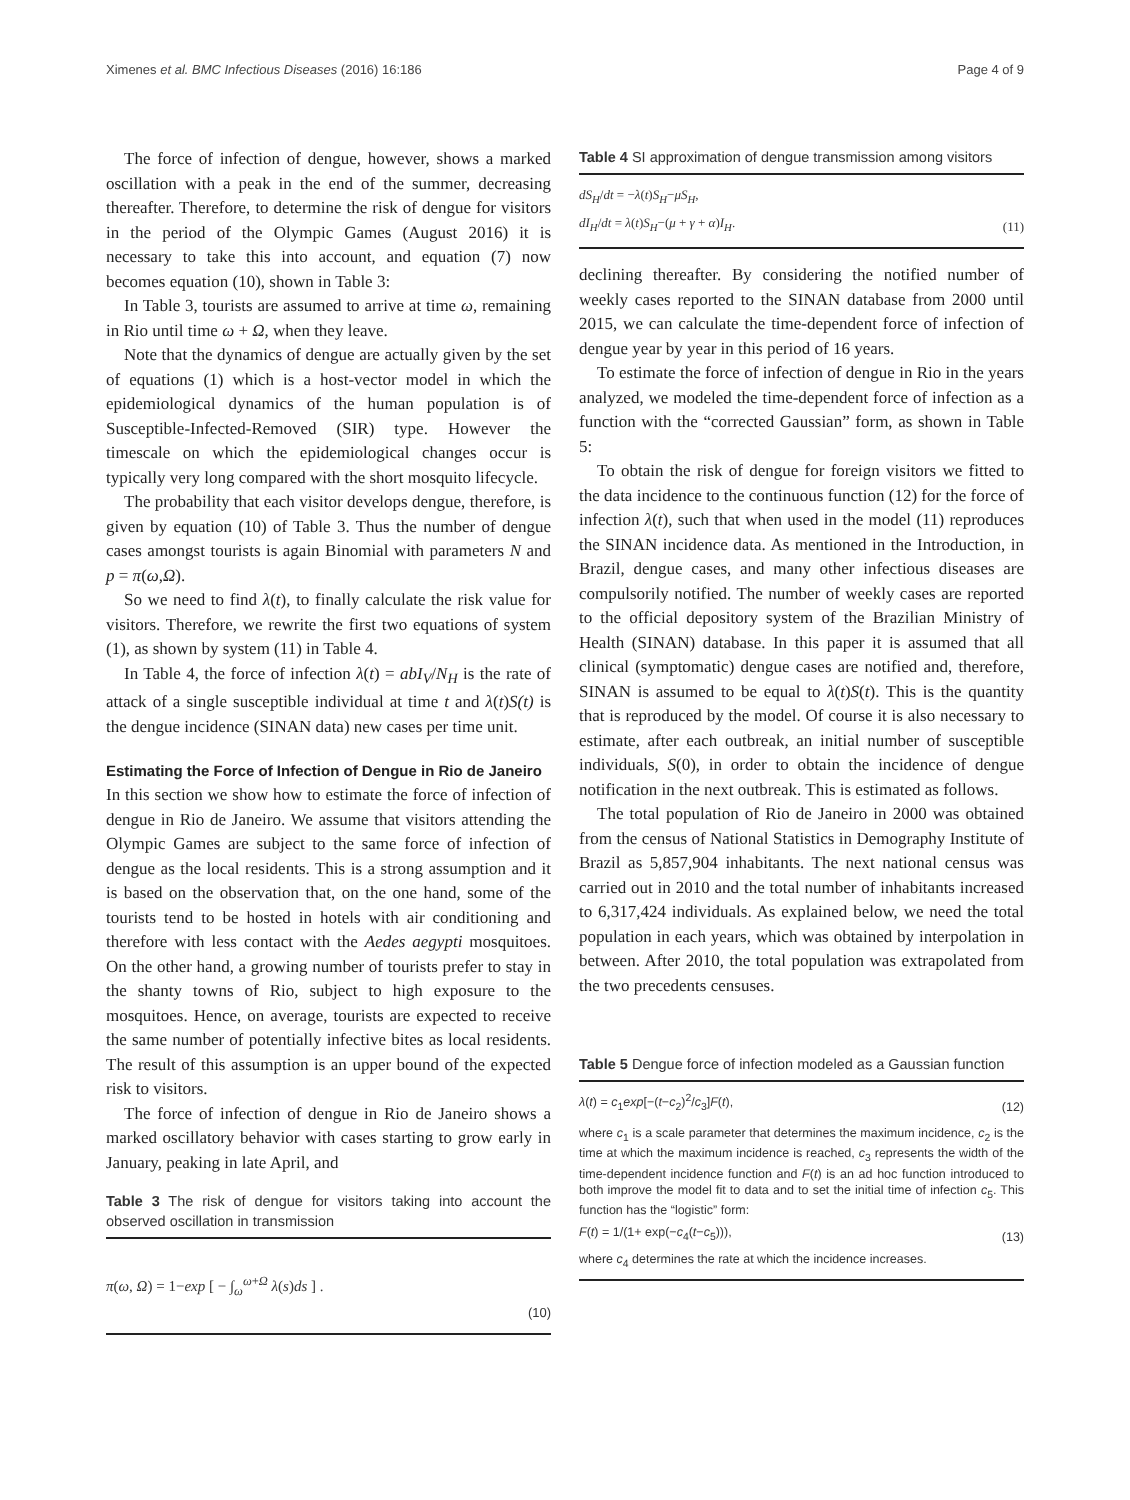Ximenes et al. BMC Infectious Diseases (2016) 16:186 Page 4 of 9
The force of infection of dengue, however, shows a marked oscillation with a peak in the end of the summer, decreasing thereafter. Therefore, to determine the risk of dengue for visitors in the period of the Olympic Games (August 2016) it is necessary to take this into account, and equation (7) now becomes equation (10), shown in Table 3:
In Table 3, tourists are assumed to arrive at time ω, remaining in Rio until time ω + Ω, when they leave.
Note that the dynamics of dengue are actually given by the set of equations (1) which is a host-vector model in which the epidemiological dynamics of the human population is of Susceptible-Infected-Removed (SIR) type. However the timescale on which the epidemiological changes occur is typically very long compared with the short mosquito lifecycle.
The probability that each visitor develops dengue, therefore, is given by equation (10) of Table 3. Thus the number of dengue cases amongst tourists is again Binomial with parameters N and p = π(ω,Ω).
So we need to find λ(t), to finally calculate the risk value for visitors. Therefore, we rewrite the first two equations of system (1), as shown by system (11) in Table 4.
In Table 4, the force of infection λ(t) = abI<sub>V</sub>/N<sub>H</sub> is the rate of attack of a single susceptible individual at time t and λ(t)S(t) is the dengue incidence (SINAN data) new cases per time unit.
Estimating the Force of Infection of Dengue in Rio de Janeiro
In this section we show how to estimate the force of infection of dengue in Rio de Janeiro. We assume that visitors attending the Olympic Games are subject to the same force of infection of dengue as the local residents. This is a strong assumption and it is based on the observation that, on the one hand, some of the tourists tend to be hosted in hotels with air conditioning and therefore with less contact with the Aedes aegypti mosquitoes. On the other hand, a growing number of tourists prefer to stay in the shanty towns of Rio, subject to high exposure to the mosquitoes. Hence, on average, tourists are expected to receive the same number of potentially infective bites as local residents. The result of this assumption is an upper bound of the expected risk to visitors.
The force of infection of dengue in Rio de Janeiro shows a marked oscillatory behavior with cases starting to grow early in January, peaking in late April, and
Table 3 The risk of dengue for visitors taking into account the observed oscillation in transmission
π(ω, Ω) = 1−exp [ − ∫<sub>ω</sub><sup>ω+Ω</sup> λ(s)ds ] . (10)
Table 4 SI approximation of dengue transmission among visitors
dS<sub>H</sub>/dt = −λ(t)S<sub>H</sub>−μS<sub>H</sub>,
dI<sub>H</sub>/dt = λ(t)S<sub>H</sub>−(μ + γ + α)I<sub>H</sub>. (11)
declining thereafter. By considering the notified number of weekly cases reported to the SINAN database from 2000 until 2015, we can calculate the time-dependent force of infection of dengue year by year in this period of 16 years.
To estimate the force of infection of dengue in Rio in the years analyzed, we modeled the time-dependent force of infection as a function with the “corrected Gaussian” form, as shown in Table 5:
To obtain the risk of dengue for foreign visitors we fitted to the data incidence to the continuous function (12) for the force of infection λ(t), such that when used in the model (11) reproduces the SINAN incidence data. As mentioned in the Introduction, in Brazil, dengue cases, and many other infectious diseases are compulsorily notified. The number of weekly cases are reported to the official depository system of the Brazilian Ministry of Health (SINAN) database. In this paper it is assumed that all clinical (symptomatic) dengue cases are notified and, therefore, SINAN is assumed to be equal to λ(t)S(t). This is the quantity that is reproduced by the model. Of course it is also necessary to estimate, after each outbreak, an initial number of susceptible individuals, S(0), in order to obtain the incidence of dengue notification in the next outbreak. This is estimated as follows.
The total population of Rio de Janeiro in 2000 was obtained from the census of National Statistics in Demography Institute of Brazil as 5,857,904 inhabitants. The next national census was carried out in 2010 and the total number of inhabitants increased to 6,317,424 individuals. As explained below, we need the total population in each years, which was obtained by interpolation in between. After 2010, the total population was extrapolated from the two precedents censuses.
Table 5 Dengue force of infection modeled as a Gaussian function
λ(t) = c<sub>1</sub>exp[−(t−c<sub>2</sub>)<sup>2</sup>/c<sub>3</sub>]F(t), (12)
where c<sub>1</sub> is a scale parameter that determines the maximum incidence, c<sub>2</sub> is the time at which the maximum incidence is reached, c<sub>3</sub> represents the width of the time-dependent incidence function and F(t) is an ad hoc function introduced to both improve the model fit to data and to set the initial time of infection c<sub>5</sub>. This function has the “logistic” form:
F(t) = 1/(1+ exp(−c<sub>4</sub>(t−c<sub>5</sub>))), (13)
where c<sub>4</sub> determines the rate at which the incidence increases.